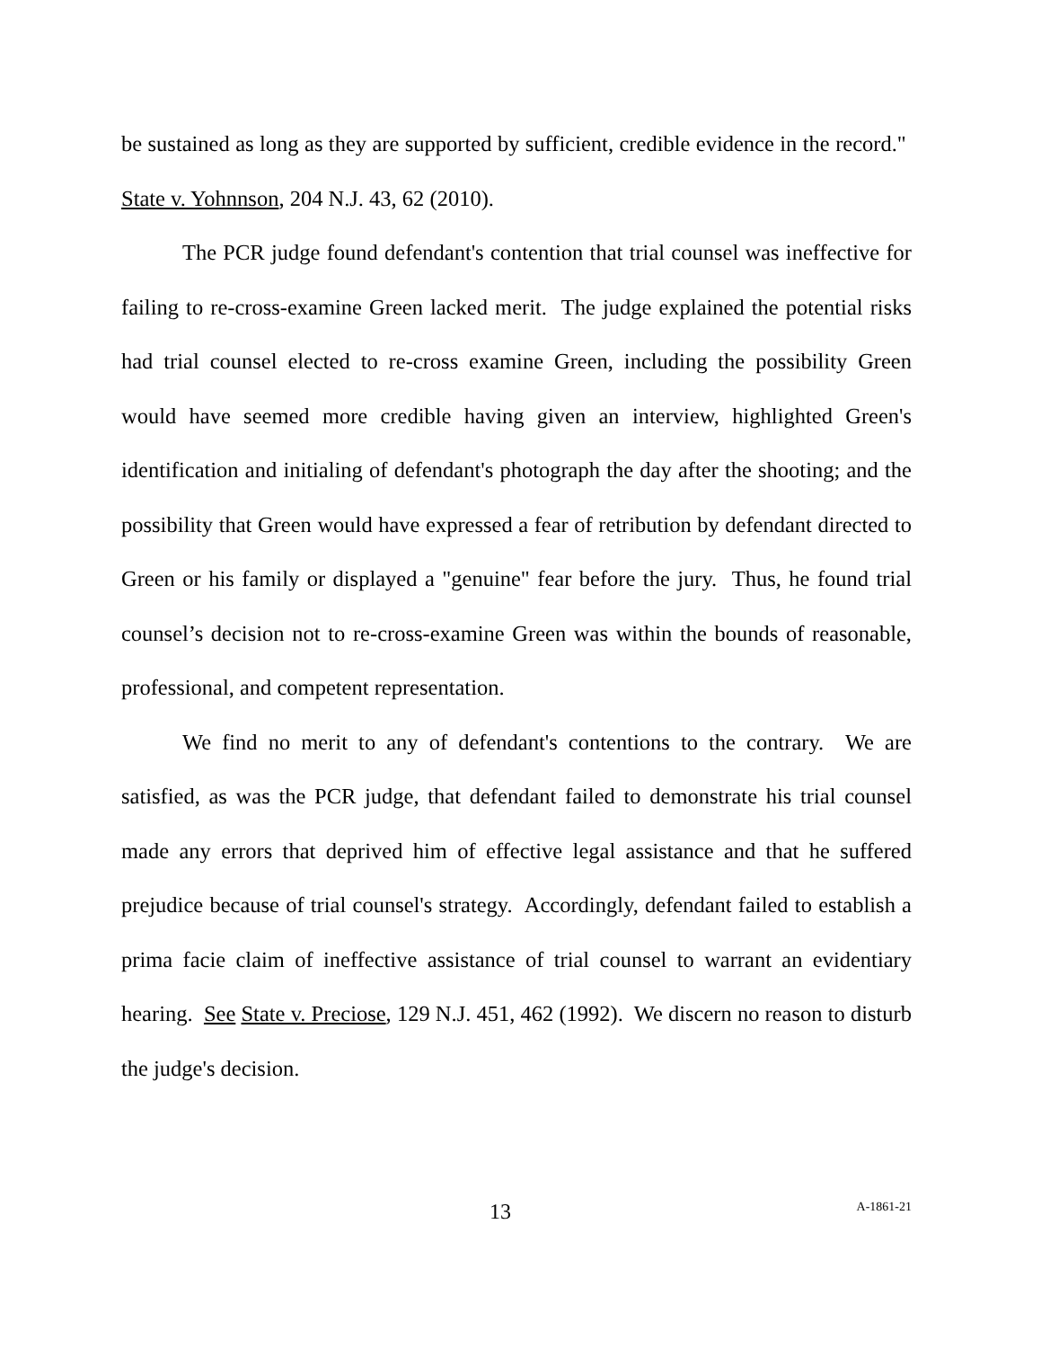be sustained as long as they are supported by sufficient, credible evidence in the record." State v. Yohnnson, 204 N.J. 43, 62 (2010).
The PCR judge found defendant's contention that trial counsel was ineffective for failing to re-cross-examine Green lacked merit. The judge explained the potential risks had trial counsel elected to re-cross examine Green, including the possibility Green would have seemed more credible having given an interview, highlighted Green's identification and initialing of defendant's photograph the day after the shooting; and the possibility that Green would have expressed a fear of retribution by defendant directed to Green or his family or displayed a "genuine" fear before the jury. Thus, he found trial counsel’s decision not to re-cross-examine Green was within the bounds of reasonable, professional, and competent representation.
We find no merit to any of defendant's contentions to the contrary. We are satisfied, as was the PCR judge, that defendant failed to demonstrate his trial counsel made any errors that deprived him of effective legal assistance and that he suffered prejudice because of trial counsel's strategy. Accordingly, defendant failed to establish a prima facie claim of ineffective assistance of trial counsel to warrant an evidentiary hearing. See State v. Preciose, 129 N.J. 451, 462 (1992). We discern no reason to disturb the judge's decision.
13 A-1861-21